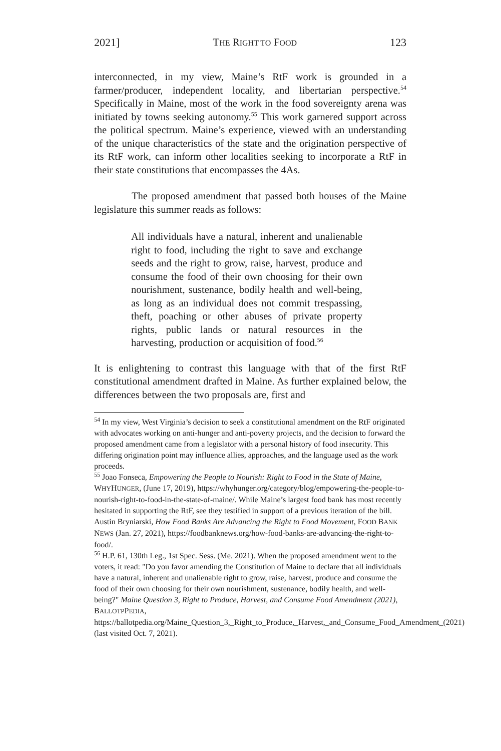2021] THE RIGHT TO FOOD 123
interconnected, in my view, Maine’s RtF work is grounded in a farmer/producer, independent locality, and libertarian perspective.<sup>54</sup> Specifically in Maine, most of the work in the food sovereignty arena was initiated by towns seeking autonomy.<sup>55</sup> This work garnered support across the political spectrum. Maine’s experience, viewed with an understanding of the unique characteristics of the state and the origination perspective of its RtF work, can inform other localities seeking to incorporate a RtF in their state constitutions that encompasses the 4As.
The proposed amendment that passed both houses of the Maine legislature this summer reads as follows:
All individuals have a natural, inherent and unalienable right to food, including the right to save and exchange seeds and the right to grow, raise, harvest, produce and consume the food of their own choosing for their own nourishment, sustenance, bodily health and well-being, as long as an individual does not commit trespassing, theft, poaching or other abuses of private property rights, public lands or natural resources in the harvesting, production or acquisition of food.<sup>56</sup>
It is enlightening to contrast this language with that of the first RtF constitutional amendment drafted in Maine. As further explained below, the differences between the two proposals are, first and
<sup>54</sup> In my view, West Virginia’s decision to seek a constitutional amendment on the RtF originated with advocates working on anti-hunger and anti-poverty projects, and the decision to forward the proposed amendment came from a legislator with a personal history of food insecurity. This differing origination point may influence allies, approaches, and the language used as the work proceeds.
<sup>55</sup> Joao Fonseca, Empowering the People to Nourish: Right to Food in the State of Maine, WHYHUNGER, (June 17, 2019), https://whyhunger.org/category/blog/empowering-the-people-to-nourish-right-to-food-in-the-state-of-maine/. While Maine’s largest food bank has most recently hesitated in supporting the RtF, see they testified in support of a previous iteration of the bill. Austin Bryniarski, How Food Banks Are Advancing the Right to Food Movement, FOOD BANK NEWS (Jan. 27, 2021), https://foodbanknews.org/how-food-banks-are-advancing-the-right-to-food/.
<sup>56</sup> H.P. 61, 130th Leg., 1st Spec. Sess. (Me. 2021). When the proposed amendment went to the voters, it read: "Do you favor amending the Constitution of Maine to declare that all individuals have a natural, inherent and unalienable right to grow, raise, harvest, produce and consume the food of their own choosing for their own nourishment, sustenance, bodily health, and well-being?" Maine Question 3, Right to Produce, Harvest, and Consume Food Amendment (2021), BALLOTPPEDIA, https://ballotpedia.org/Maine_Question_3,_Right_to_Produce,_Harvest,_and_Consume_Food_Amendment_(2021)(last visited Oct. 7, 2021).